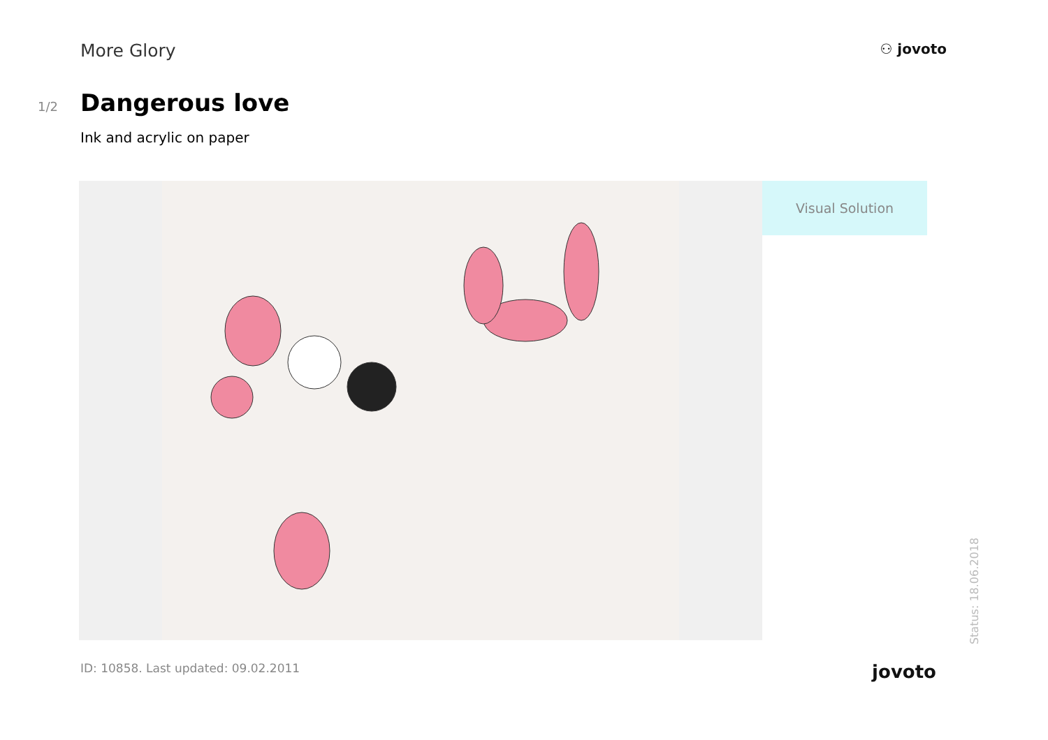More Glory
⚇ jovoto
1/2
Dangerous love
Ink and acrylic on paper
Visual Solution
ID: 10858. Last updated: 09.02.2011 jovoto
Status: 18.06.2018